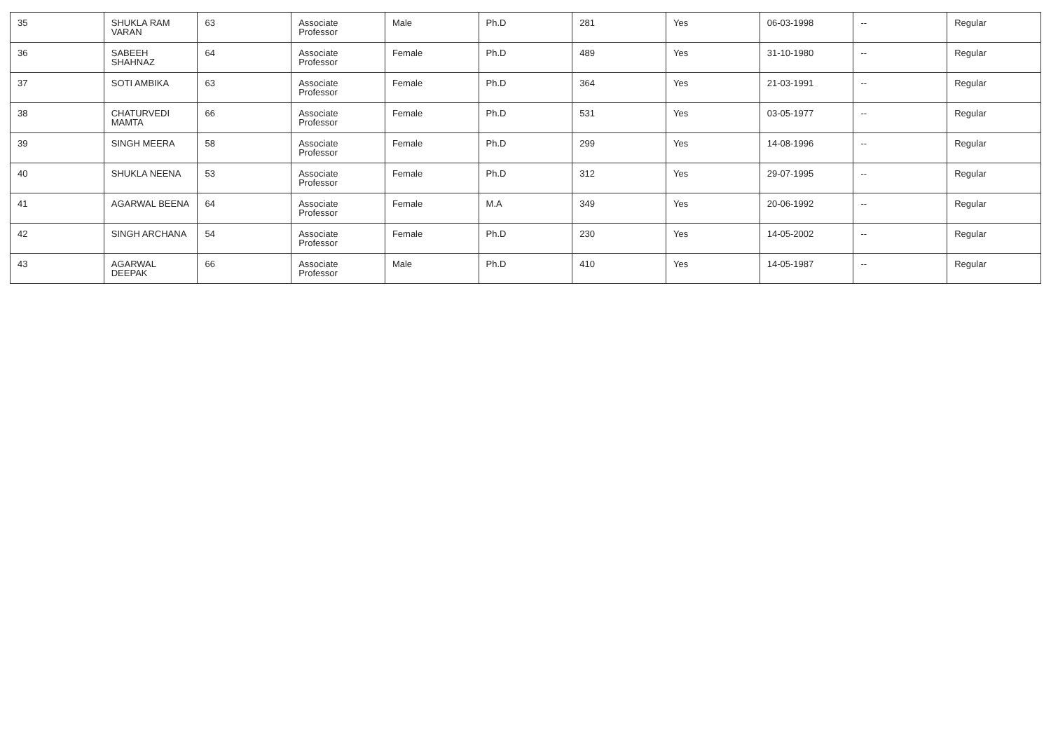| 35 | SHUKLA RAM VARAN | 63 | Associate Professor | Male | Ph.D | 281 | Yes | 06-03-1998 | -- | Regular |
| 36 | SABEEH SHAHNAZ | 64 | Associate Professor | Female | Ph.D | 489 | Yes | 31-10-1980 | -- | Regular |
| 37 | SOTI AMBIKA | 63 | Associate Professor | Female | Ph.D | 364 | Yes | 21-03-1991 | -- | Regular |
| 38 | CHATURVEDI MAMTA | 66 | Associate Professor | Female | Ph.D | 531 | Yes | 03-05-1977 | -- | Regular |
| 39 | SINGH MEERA | 58 | Associate Professor | Female | Ph.D | 299 | Yes | 14-08-1996 | -- | Regular |
| 40 | SHUKLA NEENA | 53 | Associate Professor | Female | Ph.D | 312 | Yes | 29-07-1995 | -- | Regular |
| 41 | AGARWAL BEENA | 64 | Associate Professor | Female | M.A | 349 | Yes | 20-06-1992 | -- | Regular |
| 42 | SINGH ARCHANA | 54 | Associate Professor | Female | Ph.D | 230 | Yes | 14-05-2002 | -- | Regular |
| 43 | AGARWAL DEEPAK | 66 | Associate Professor | Male | Ph.D | 410 | Yes | 14-05-1987 | -- | Regular |